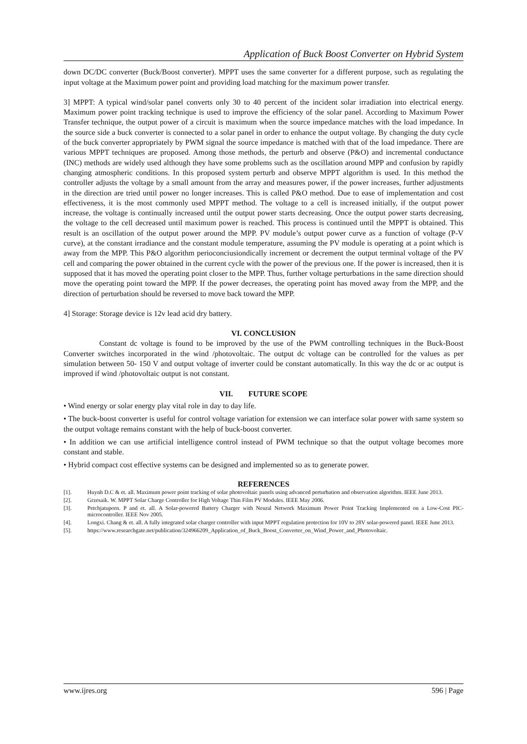Application of Buck Boost Converter on Hybrid System
down DC/DC converter (Buck/Boost converter). MPPT uses the same converter for a different purpose, such as regulating the input voltage at the Maximum power point and providing load matching for the maximum power transfer.
3] MPPT: A typical wind/solar panel converts only 30 to 40 percent of the incident solar irradiation into electrical energy. Maximum power point tracking technique is used to improve the efficiency of the solar panel. According to Maximum Power Transfer technique, the output power of a circuit is maximum when the source impedance matches with the load impedance. In the source side a buck converter is connected to a solar panel in order to enhance the output voltage. By changing the duty cycle of the buck converter appropriately by PWM signal the source impedance is matched with that of the load impedance. There are various MPPT techniques are proposed. Among those methods, the perturb and observe (P&O) and incremental conductance (INC) methods are widely used although they have some problems such as the oscillation around MPP and confusion by rapidly changing atmospheric conditions. In this proposed system perturb and observe MPPT algorithm is used. In this method the controller adjusts the voltage by a small amount from the array and measures power, if the power increases, further adjustments in the direction are tried until power no longer increases. This is called P&O method. Due to ease of implementation and cost effectiveness, it is the most commonly used MPPT method. The voltage to a cell is increased initially, if the output power increase, the voltage is continually increased until the output power starts decreasing. Once the output power starts decreasing, the voltage to the cell decreased until maximum power is reached. This process is continued until the MPPT is obtained. This result is an oscillation of the output power around the MPP. PV module’s output power curve as a function of voltage (P-V curve), at the constant irradiance and the constant module temperature, assuming the PV module is operating at a point which is away from the MPP. This P&O algorithm perioconciusiondically increment or decrement the output terminal voltage of the PV cell and comparing the power obtained in the current cycle with the power of the previous one. If the power is increased, then it is supposed that it has moved the operating point closer to the MPP. Thus, further voltage perturbations in the same direction should move the operating point toward the MPP. If the power decreases, the operating point has moved away from the MPP, and the direction of perturbation should be reversed to move back toward the MPP.
4] Storage: Storage device is 12v lead acid dry battery.
VI. CONCLUSION
Constant dc voltage is found to be improved by the use of the PWM controlling techniques in the Buck-Boost Converter switches incorporated in the wind /photovoltaic. The output dc voltage can be controlled for the values as per simulation between 50- 150 V and output voltage of inverter could be constant automatically. In this way the dc or ac output is improved if wind /photovoltaic output is not constant.
VII. FUTURE SCOPE
• Wind energy or solar energy play vital role in day to day life.
• The buck-boost converter is useful for control voltage variation for extension we can interface solar power with same system so the output voltage remains constant with the help of buck-boost converter.
• In addition we can use artificial intelligence control instead of PWM technique so that the output voltage becomes more constant and stable.
• Hybrid compact cost effective systems can be designed and implemented so as to generate power.
REFERENCES
[1]. Huynh D.C & et. all. Maximum power point tracking of solar photovoltaic panels using advanced perturbation and observation algorithm. IEEE June 2013.
[2]. Grzesaik. W. MPPT Solar Charge Controller for High Voltage Thin Film PV Modules. IEEE May 2006.
[3]. Petchjatuporn. P and et. all. A Solar-powered Battery Charger with Neural Network Maximum Power Point Tracking Implemented on a Low-Cost PIC-microcontroller. IEEE Nov 2005.
[4]. Longxi. Chang & et. all. A fully integrated solar charger controller with input MPPT regulation protection for 10V to 28V solar-powered panel. IEEE June 2013.
[5]. https://www.researchgate.net/publication/324966209_Application_of_Buck_Boost_Converter_on_Wind_Power_and_Photovoltaic.
www.ijres.org 596 | Page